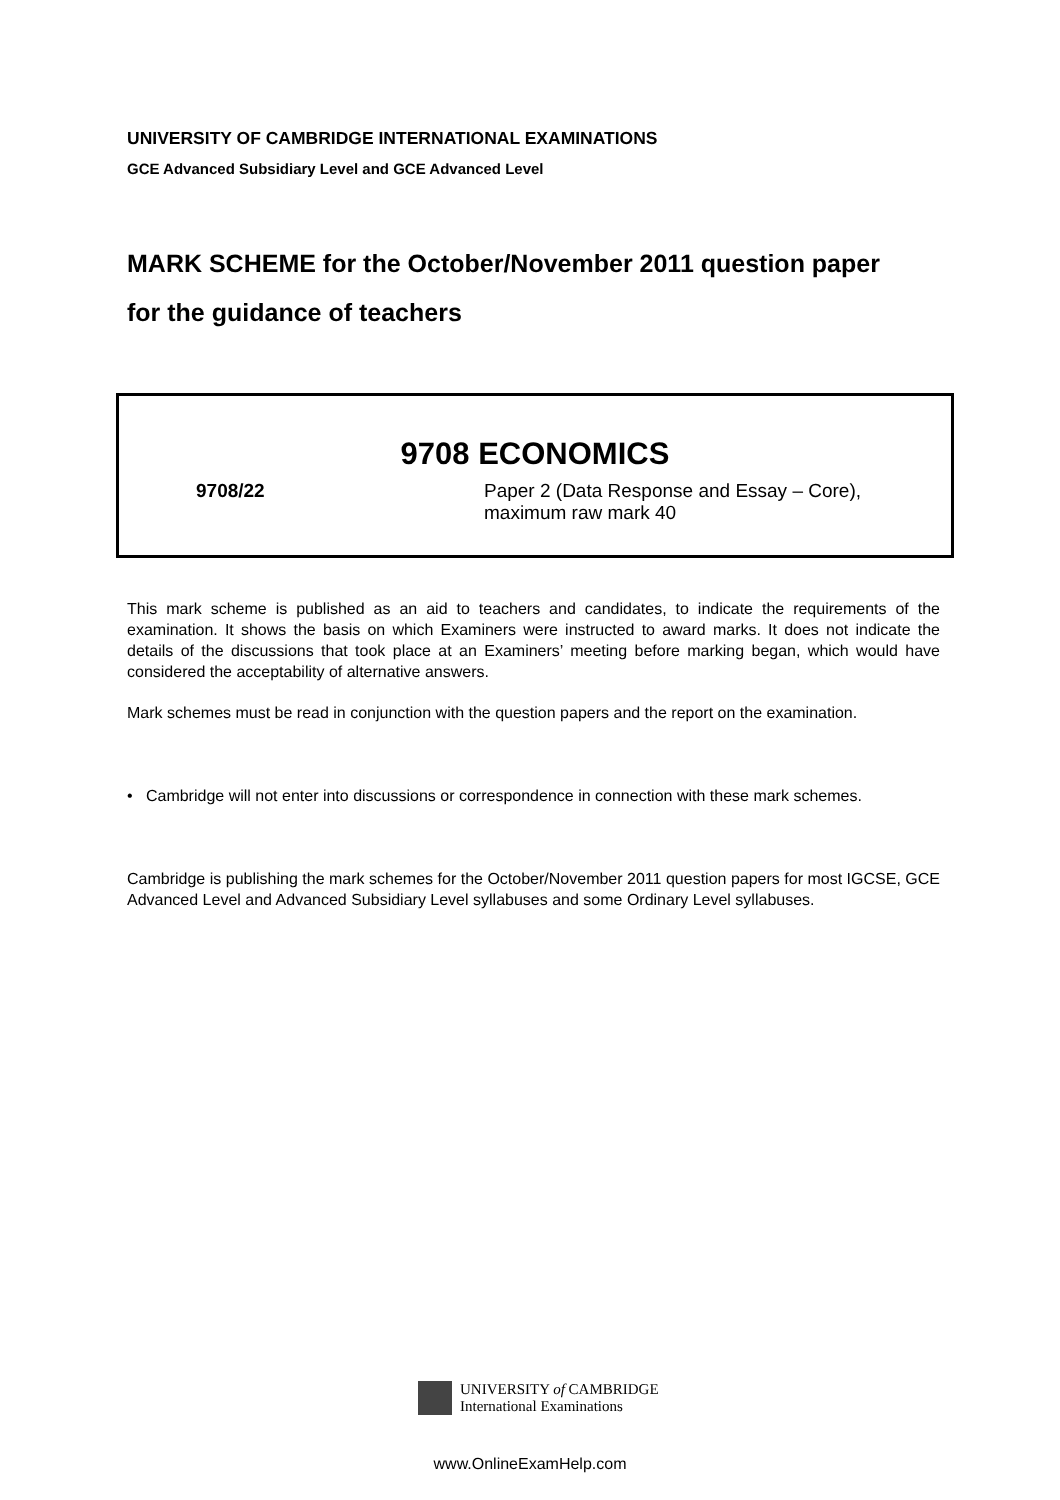UNIVERSITY OF CAMBRIDGE INTERNATIONAL EXAMINATIONS
GCE Advanced Subsidiary Level and GCE Advanced Level
MARK SCHEME for the October/November 2011 question paper
for the guidance of teachers
9708 ECONOMICS
9708/22 Paper 2 (Data Response and Essay – Core),
maximum raw mark 40
This mark scheme is published as an aid to teachers and candidates, to indicate the requirements of the examination. It shows the basis on which Examiners were instructed to award marks. It does not indicate the details of the discussions that took place at an Examiners’ meeting before marking began, which would have considered the acceptability of alternative answers.
Mark schemes must be read in conjunction with the question papers and the report on the examination.
• Cambridge will not enter into discussions or correspondence in connection with these mark schemes.
Cambridge is publishing the mark schemes for the October/November 2011 question papers for most IGCSE, GCE Advanced Level and Advanced Subsidiary Level syllabuses and some Ordinary Level syllabuses.
UNIVERSITY of CAMBRIDGE
International Examinations
www.OnlineExamHelp.com